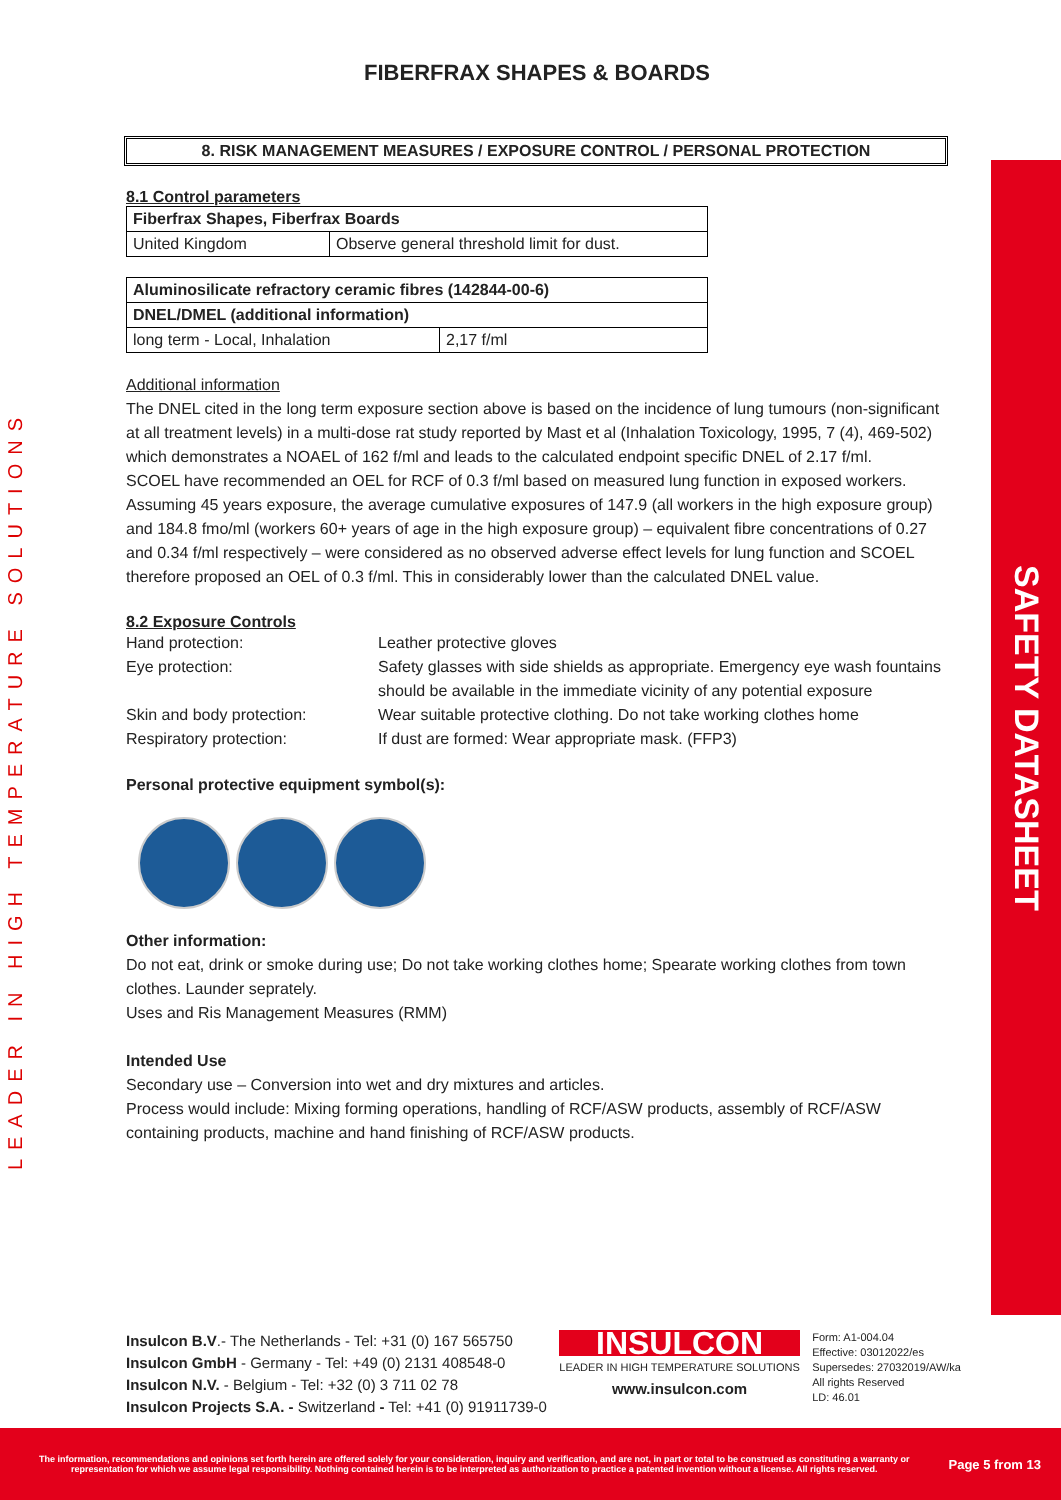LEADER IN HIGH TEMPERATURE SOLUTIONS
SAFETY DATASHEET
FIBERFRAX SHAPES & BOARDS
8. RISK MANAGEMENT MEASURES / EXPOSURE CONTROL / PERSONAL PROTECTION
8.1 Control parameters
| Fiberfrax Shapes, Fiberfrax Boards | |
| --- | --- |
| United Kingdom | Observe general threshold limit for dust. |
| Aluminosilicate refractory ceramic fibres (142844-00-6) | |
| --- | --- |
| DNEL/DMEL (additional information) | |
| long term - Local, Inhalation | 2,17 f/ml |
Additional information
The DNEL cited in the long term exposure section above is based on the incidence of lung tumours (non-significant at all treatment levels) in a multi-dose rat study reported by Mast et al (Inhalation Toxicology, 1995, 7 (4), 469-502) which demonstrates a NOAEL of 162 f/ml and leads to the calculated endpoint specific DNEL of 2.17 f/ml.
SCOEL have recommended an OEL for RCF of 0.3 f/ml based on measured lung function in exposed workers. Assuming 45 years exposure, the average cumulative exposures of 147.9 (all workers in the high exposure group) and 184.8 fmo/ml (workers 60+ years of age in the high exposure group) – equivalent fibre concentrations of 0.27 and 0.34 f/ml respectively – were considered as no observed adverse effect levels for lung function and SCOEL therefore proposed an OEL of 0.3 f/ml. This in considerably lower than the calculated DNEL value.
8.2 Exposure Controls
Hand protection: Leather protective gloves
Eye protection: Safety glasses with side shields as appropriate. Emergency eye wash fountains should be available in the immediate vicinity of any potential exposure
Skin and body protection: Wear suitable protective clothing. Do not take working clothes home
Respiratory protection: If dust are formed: Wear appropriate mask. (FFP3)
Personal protective equipment symbol(s):
Other information:
Do not eat, drink or smoke during use; Do not take working clothes home; Spearate working clothes from town clothes. Launder seprately.
Uses and Ris Management Measures (RMM)
Intended Use
Secondary use – Conversion into wet and dry mixtures and articles.
Process would include: Mixing forming operations, handling of RCF/ASW products, assembly of RCF/ASW containing products, machine and hand finishing of RCF/ASW products.
Insulcon B.V.- The Netherlands - Tel: +31 (0) 167 565750
Insulcon GmbH - Germany - Tel: +49 (0) 2131 408548-0
Insulcon N.V. - Belgium - Tel: +32 (0) 3 711 02 78
Insulcon Projects S.A. - Switzerland - Tel: +41 (0) 91911739-0
INSULCON
LEADER IN HIGH TEMPERATURE SOLUTIONS
www.insulcon.com
Form: A1-004.04
Effective: 03012022/es
Supersedes: 27032019/AW/ka
All rights Reserved
LD: 46.01
The information, recommendations and opinions set forth herein are offered solely for your consideration, inquiry and verification, and are not, in part or total to be construed as constituting a warranty or representation for which we assume legal responsibility. Nothing contained herein is to be interpreted as authorization to practice a patented invention without a license. All rights reserved.
Page 5 from 13